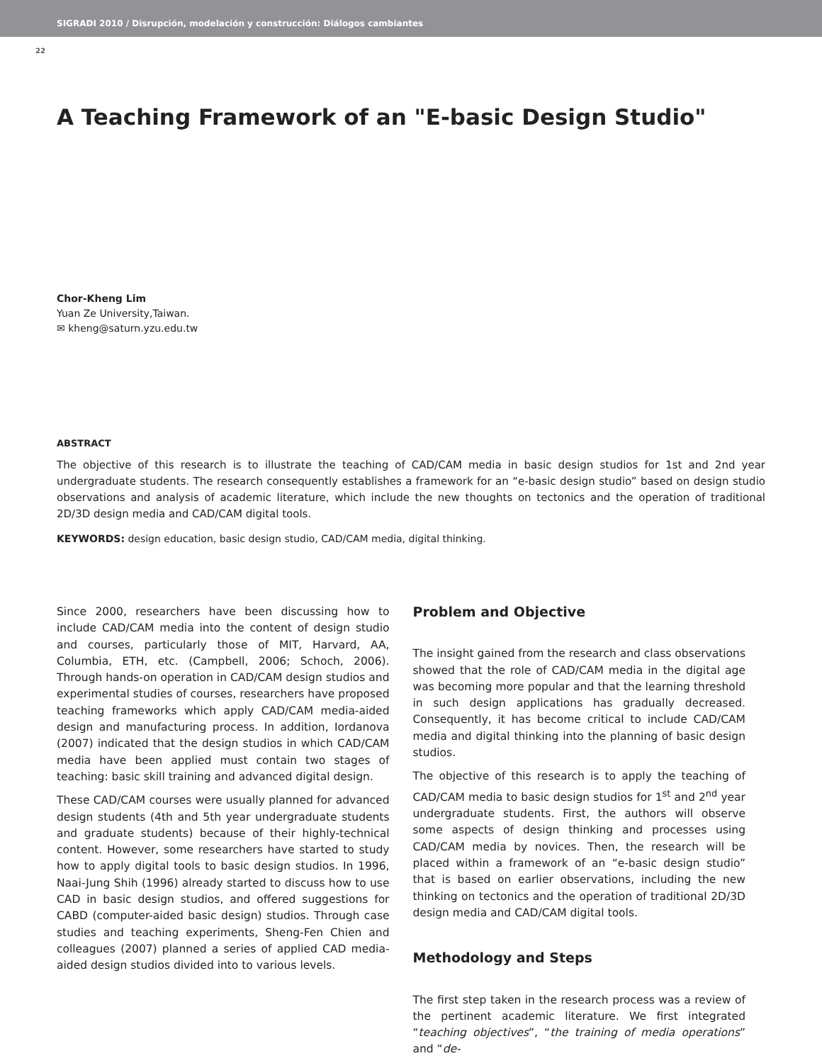SIGRADI 2010 / Disrupción, modelación y construcción: Diálogos cambiantes
22
A Teaching Framework of an "E-basic Design Studio"
Chor-Kheng Lim
Yuan Ze University,Taiwan.
✉ kheng@saturn.yzu.edu.tw
ABSTRACT
The objective of this research is to illustrate the teaching of CAD/CAM media in basic design studios for 1st and 2nd year undergraduate students. The research consequently establishes a framework for an “e-basic design studio” based on design studio observations and analysis of academic literature, which include the new thoughts on tectonics and the operation of traditional 2D/3D design media and CAD/CAM digital tools.
KEYWORDS: design education, basic design studio, CAD/CAM media, digital thinking.
Since 2000, researchers have been discussing how to include CAD/CAM media into the content of design studio and courses, particularly those of MIT, Harvard, AA, Columbia, ETH, etc. (Campbell, 2006; Schoch, 2006). Through hands-on operation in CAD/CAM design studios and experimental studies of courses, researchers have proposed teaching frameworks which apply CAD/CAM media-aided design and manufacturing process. In addition, Iordanova (2007) indicated that the design studios in which CAD/CAM media have been applied must contain two stages of teaching: basic skill training and advanced digital design.
These CAD/CAM courses were usually planned for advanced design students (4th and 5th year undergraduate students and graduate students) because of their highly-technical content. However, some researchers have started to study how to apply digital tools to basic design studios. In 1996, Naai-Jung Shih (1996) already started to discuss how to use CAD in basic design studios, and offered suggestions for CABD (computer-aided basic design) studios. Through case studies and teaching experiments, Sheng-Fen Chien and colleagues (2007) planned a series of applied CAD media-aided design studios divided into to various levels.
Problem and Objective
The insight gained from the research and class observations showed that the role of CAD/CAM media in the digital age was becoming more popular and that the learning threshold in such design applications has gradually decreased. Consequently, it has become critical to include CAD/CAM media and digital thinking into the planning of basic design studios.
The objective of this research is to apply the teaching of CAD/CAM media to basic design studios for 1<sup>st</sup> and 2<sup>nd</sup> year undergraduate students. First, the authors will observe some aspects of design thinking and processes using CAD/CAM media by novices. Then, the research will be placed within a framework of an “e-basic design studio” that is based on earlier observations, including the new thinking on tectonics and the operation of traditional 2D/3D design media and CAD/CAM digital tools.
Methodology and Steps
The first step taken in the research process was a review of the pertinent academic literature. We first integrated “teaching objectives”, “the training of media operations” and “de-